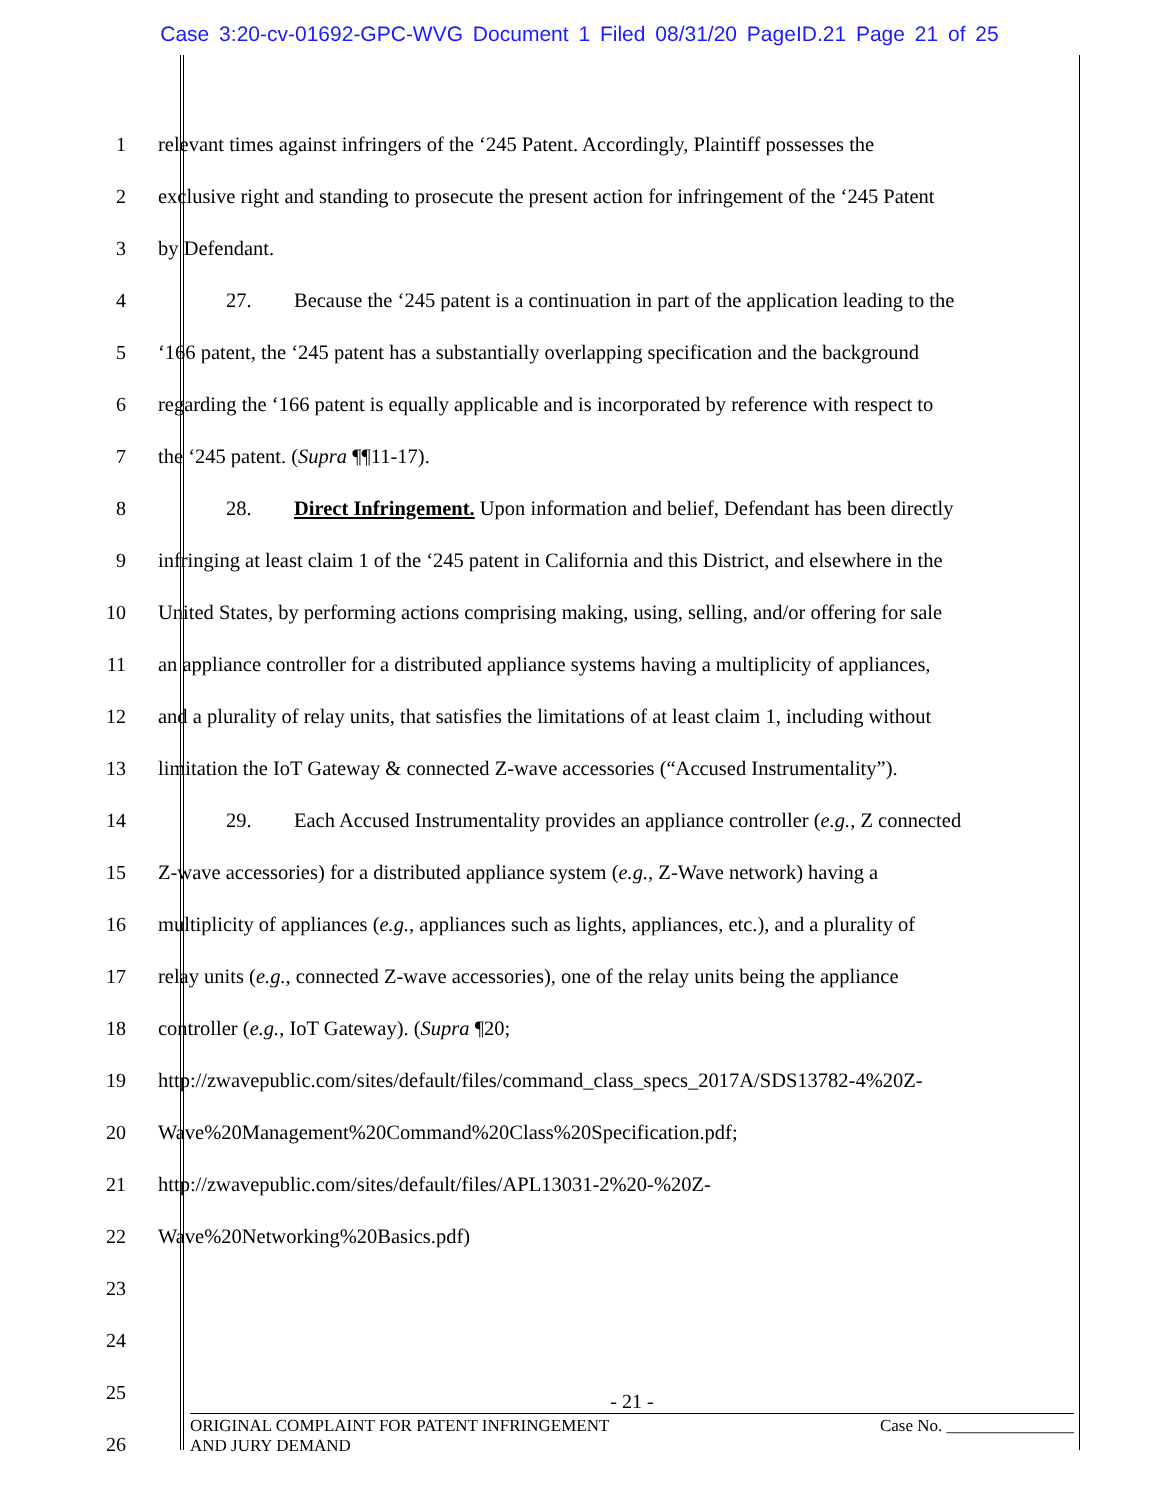Case 3:20-cv-01692-GPC-WVG Document 1 Filed 08/31/20 PageID.21 Page 21 of 25
1 relevant times against infringers of the ‘245 Patent. Accordingly, Plaintiff possesses the
2 exclusive right and standing to prosecute the present action for infringement of the ‘245 Patent
3 by Defendant.
4 27. Because the ‘245 patent is a continuation in part of the application leading to the
5 ‘166 patent, the ‘245 patent has a substantially overlapping specification and the background
6 regarding the ‘166 patent is equally applicable and is incorporated by reference with respect to
7 the ‘245 patent. (Supra ¶¶11-17).
8 28. Direct Infringement. Upon information and belief, Defendant has been directly
9 infringing at least claim 1 of the ‘245 patent in California and this District, and elsewhere in the
10 United States, by performing actions comprising making, using, selling, and/or offering for sale
11 an appliance controller for a distributed appliance systems having a multiplicity of appliances,
12 and a plurality of relay units, that satisfies the limitations of at least claim 1, including without
13 limitation the IoT Gateway & connected Z-wave accessories (“Accused Instrumentality”).
14 29. Each Accused Instrumentality provides an appliance controller (e.g., Z connected
15 Z-wave accessories) for a distributed appliance system (e.g., Z-Wave network) having a
16 multiplicity of appliances (e.g., appliances such as lights, appliances, etc.), and a plurality of
17 relay units (e.g., connected Z-wave accessories), one of the relay units being the appliance
18 controller (e.g., IoT Gateway). (Supra ¶20;
19 http://zwavepublic.com/sites/default/files/command_class_specs_2017A/SDS13782-4%20Z-
20 Wave%20Management%20Command%20Class%20Specification.pdf;
21 http://zwavepublic.com/sites/default/files/APL13031-2%20-%20Z-
22 Wave%20Networking%20Basics.pdf)
23
24
25
26
- 21 -
ORIGINAL COMPLAINT FOR PATENT INFRINGEMENT
AND JURY DEMAND
Case No. _______________